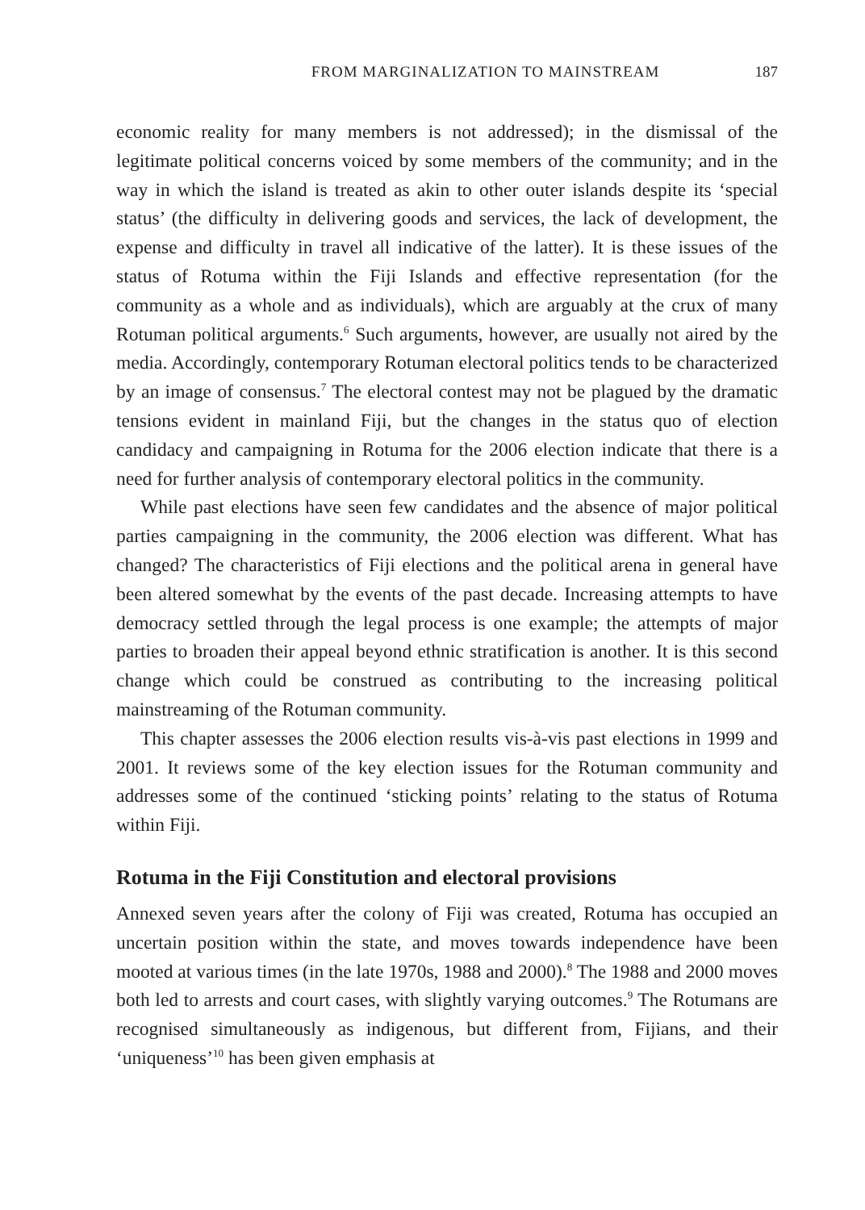FROM MARGINALIZATION TO MAINSTREAM 187
economic reality for many members is not addressed); in the dismissal of the legitimate political concerns voiced by some members of the community; and in the way in which the island is treated as akin to other outer islands despite its ‘special status’ (the difficulty in delivering goods and services, the lack of development, the expense and difficulty in travel all indicative of the latter). It is these issues of the status of Rotuma within the Fiji Islands and effective representation (for the community as a whole and as individuals), which are arguably at the crux of many Rotuman political arguments.<sup>6</sup> Such arguments, however, are usually not aired by the media. Accordingly, contemporary Rotuman electoral politics tends to be characterized by an image of consensus.<sup>7</sup> The electoral contest may not be plagued by the dramatic tensions evident in mainland Fiji, but the changes in the status quo of election candidacy and campaigning in Rotuma for the 2006 election indicate that there is a need for further analysis of contemporary electoral politics in the community.
While past elections have seen few candidates and the absence of major political parties campaigning in the community, the 2006 election was different. What has changed? The characteristics of Fiji elections and the political arena in general have been altered somewhat by the events of the past decade. Increasing attempts to have democracy settled through the legal process is one example; the attempts of major parties to broaden their appeal beyond ethnic stratification is another. It is this second change which could be construed as contributing to the increasing political mainstreaming of the Rotuman community.
This chapter assesses the 2006 election results vis-à-vis past elections in 1999 and 2001. It reviews some of the key election issues for the Rotuman community and addresses some of the continued ‘sticking points’ relating to the status of Rotuma within Fiji.
Rotuma in the Fiji Constitution and electoral provisions
Annexed seven years after the colony of Fiji was created, Rotuma has occupied an uncertain position within the state, and moves towards independence have been mooted at various times (in the late 1970s, 1988 and 2000).<sup>8</sup> The 1988 and 2000 moves both led to arrests and court cases, with slightly varying outcomes.<sup>9</sup> The Rotumans are recognised simultaneously as indigenous, but different from, Fijians, and their ‘uniqueness’<sup>10</sup> has been given emphasis at